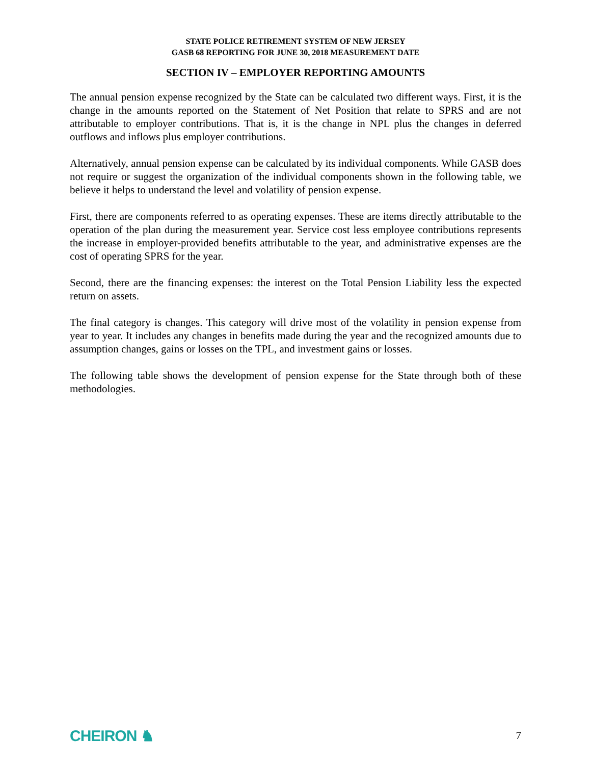STATE POLICE RETIREMENT SYSTEM OF NEW JERSEY
GASB 68 REPORTING FOR JUNE 30, 2018 MEASUREMENT DATE
SECTION IV – EMPLOYER REPORTING AMOUNTS
The annual pension expense recognized by the State can be calculated two different ways. First, it is the change in the amounts reported on the Statement of Net Position that relate to SPRS and are not attributable to employer contributions. That is, it is the change in NPL plus the changes in deferred outflows and inflows plus employer contributions.
Alternatively, annual pension expense can be calculated by its individual components. While GASB does not require or suggest the organization of the individual components shown in the following table, we believe it helps to understand the level and volatility of pension expense.
First, there are components referred to as operating expenses. These are items directly attributable to the operation of the plan during the measurement year. Service cost less employee contributions represents the increase in employer-provided benefits attributable to the year, and administrative expenses are the cost of operating SPRS for the year.
Second, there are the financing expenses: the interest on the Total Pension Liability less the expected return on assets.
The final category is changes. This category will drive most of the volatility in pension expense from year to year. It includes any changes in benefits made during the year and the recognized amounts due to assumption changes, gains or losses on the TPL, and investment gains or losses.
The following table shows the development of pension expense for the State through both of these methodologies.
CHEIRON ♞ 7